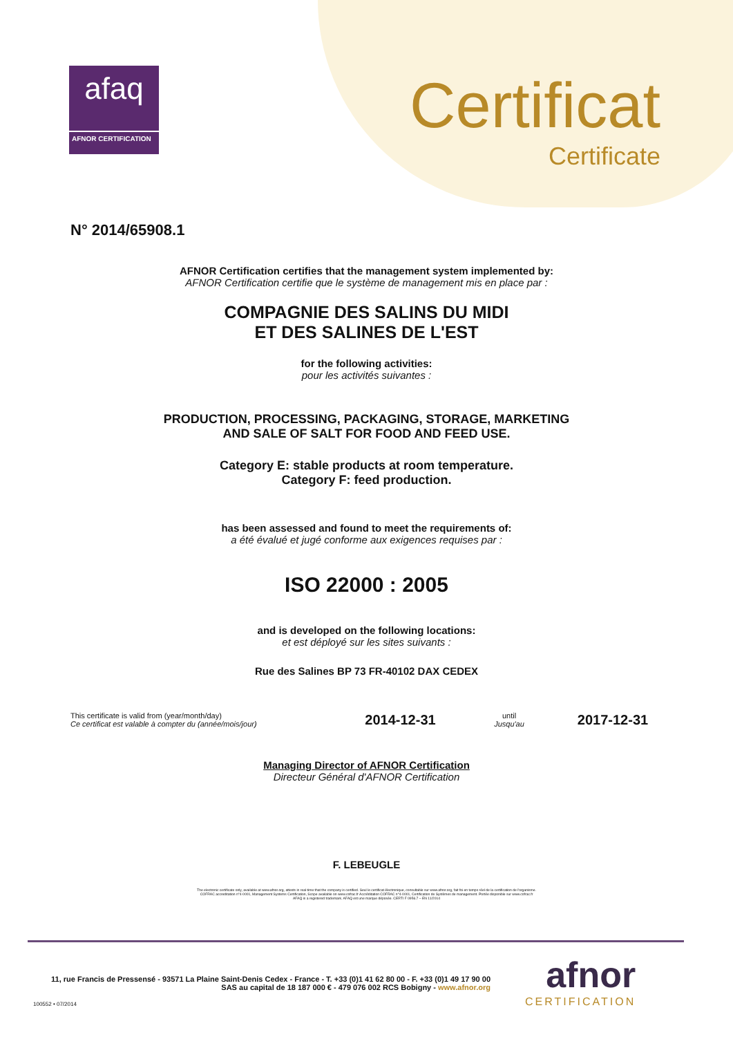afaq
AFNOR CERTIFICATION
Certificat
Certificate
N° 2014/65908.1
AFNOR Certification certifies that the management system implemented by:
AFNOR Certification certifie que le système de management mis en place par :
COMPAGNIE DES SALINS DU MIDI
ET DES SALINES DE L'EST
for the following activities:
pour les activités suivantes :
PRODUCTION, PROCESSING, PACKAGING, STORAGE, MARKETING
AND SALE OF SALT FOR FOOD AND FEED USE.
Category E: stable products at room temperature.
Category F: feed production.
has been assessed and found to meet the requirements of:
a été évalué et jugé conforme aux exigences requises par :
ISO 22000 : 2005
and is developed on the following locations:
et est déployé sur les sites suivants :
Rue des Salines BP 73 FR-40102 DAX CEDEX
This certificate is valid from (year/month/day)
Ce certificat est valable à compter du (année/mois/jour)
2014-12-31
until
Jusqu'au
2017-12-31
Managing Director of AFNOR Certification
Directeur Général d'AFNOR Certification
F. LEBEUGLE
The electronic certificate only, available at www.afnor.org, attests in real-time that the company is certified. Seul le certificat électronique, consultable sur www.afnor.org, fait foi en temps réel de la certification de l'organisme.
COFRAC accreditation n°4-0001, Management Systems Certification, Scope available on www.cofrac.fr Accréditation COFRAC n°4-0001, Certification de Systèmes de management. Portée disponible sur www.cofrac.fr
AFAQ is a registered trademark. AFAQ est une marque déposée. CERTI F 0956.7 – EN 11/2014
11, rue Francis de Pressensé - 93571 La Plaine Saint-Denis Cedex - France - T. +33 (0)1 41 62 80 00 - F. +33 (0)1 49 17 90 00
SAS au capital de 18 187 000 € - 479 076 002 RCS Bobigny - www.afnor.org
100552 • 07/2014
afnor
CERTIFICATION